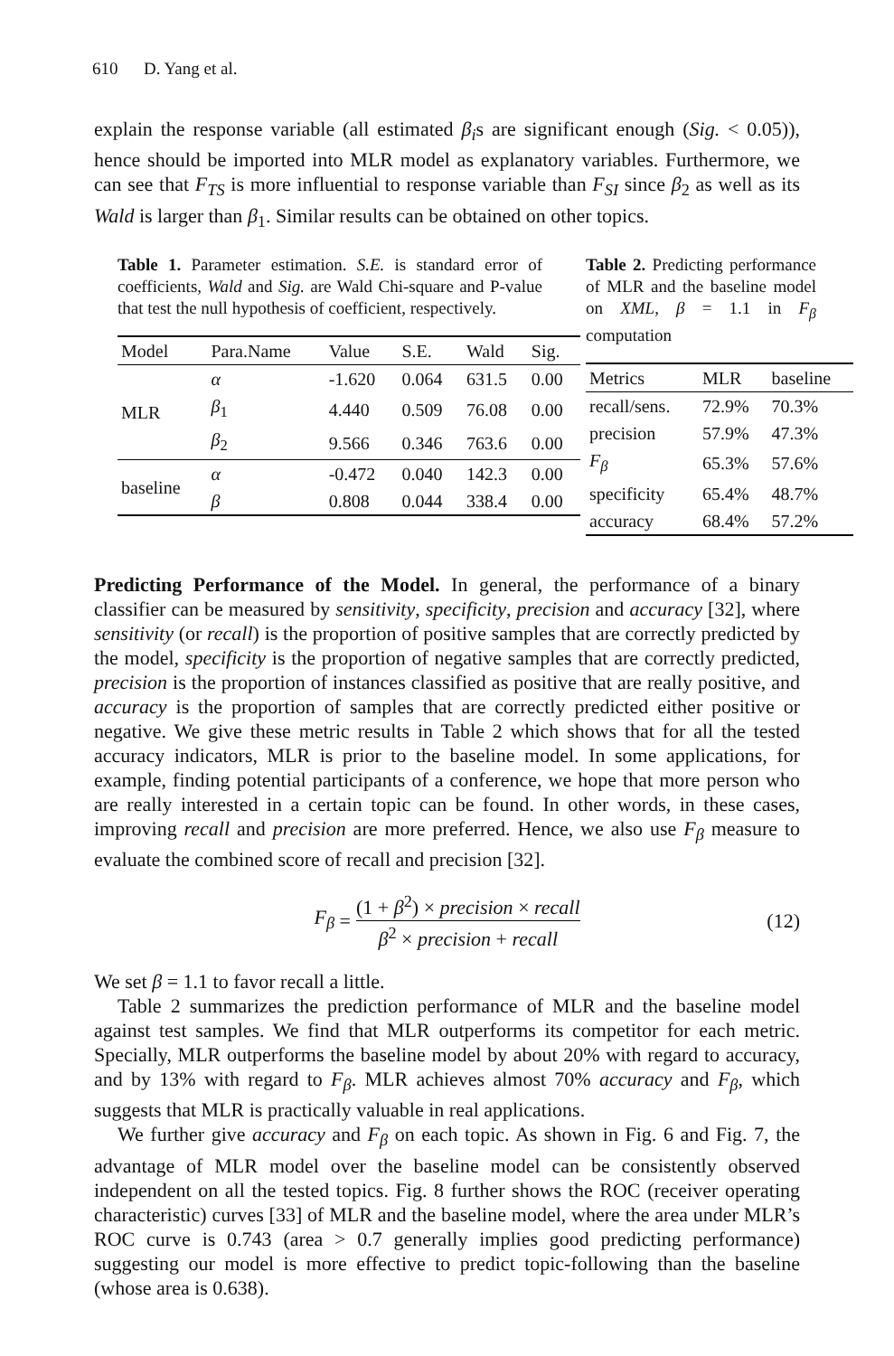610 D. Yang et al.
explain the response variable (all estimated β<sub>i</sub>s are significant enough (Sig. < 0.05)), hence should be imported into MLR model as explanatory variables. Furthermore, we can see that F<sub>TS</sub> is more influential to response variable than F<sub>SI</sub> since β<sub>2</sub> as well as its Wald is larger than β<sub>1</sub>. Similar results can be obtained on other topics.
Table 1. Parameter estimation. S.E. is standard error of coefficients, Wald and Sig. are Wald Chi-square and P-value that test the null hypothesis of coefficient, respectively.
| Model | Para.Name | Value | S.E. | Wald | Sig. |
| --- | --- | --- | --- | --- | --- |
| MLR | α | -1.620 | 0.064 | 631.5 | 0.00 |
| | β<sub>1</sub> | 4.440 | 0.509 | 76.08 | 0.00 |
| | β<sub>2</sub> | 9.566 | 0.346 | 763.6 | 0.00 |
| baseline | α | -0.472 | 0.040 | 142.3 | 0.00 |
| | β | 0.808 | 0.044 | 338.4 | 0.00 |
Table 2. Predicting performance of MLR and the baseline model on XML, β = 1.1 in F<sub>β</sub> computation
| Metrics | MLR | baseline |
| --- | --- | --- |
| recall/sens. | 72.9% | 70.3% |
| precision | 57.9% | 47.3% |
| F<sub>β</sub> | 65.3% | 57.6% |
| specificity | 65.4% | 48.7% |
| accuracy | 68.4% | 57.2% |
Predicting Performance of the Model. In general, the performance of a binary classifier can be measured by sensitivity, specificity, precision and accuracy [32], where sensitivity (or recall) is the proportion of positive samples that are correctly predicted by the model, specificity is the proportion of negative samples that are correctly predicted, precision is the proportion of instances classified as positive that are really positive, and accuracy is the proportion of samples that are correctly predicted either positive or negative. We give these metric results in Table 2 which shows that for all the tested accuracy indicators, MLR is prior to the baseline model. In some applications, for example, finding potential participants of a conference, we hope that more person who are really interested in a certain topic can be found. In other words, in these cases, improving recall and precision are more preferred. Hence, we also use F<sub>β</sub> measure to evaluate the combined score of recall and precision [32].
F<sub>β</sub> = (1 + β<sup>2</sup>) × precision × recall β<sup>2</sup> × precision + recall (12)
We set β = 1.1 to favor recall a little.
Table 2 summarizes the prediction performance of MLR and the baseline model against test samples. We find that MLR outperforms its competitor for each metric. Specially, MLR outperforms the baseline model by about 20% with regard to accuracy, and by 13% with regard to F<sub>β</sub>. MLR achieves almost 70% accuracy and F<sub>β</sub>, which suggests that MLR is practically valuable in real applications.
We further give accuracy and F<sub>β</sub> on each topic. As shown in Fig. 6 and Fig. 7, the advantage of MLR model over the baseline model can be consistently observed independent on all the tested topics. Fig. 8 further shows the ROC (receiver operating characteristic) curves [33] of MLR and the baseline model, where the area under MLR’s ROC curve is 0.743 (area > 0.7 generally implies good predicting performance) suggesting our model is more effective to predict topic-following than the baseline (whose area is 0.638).